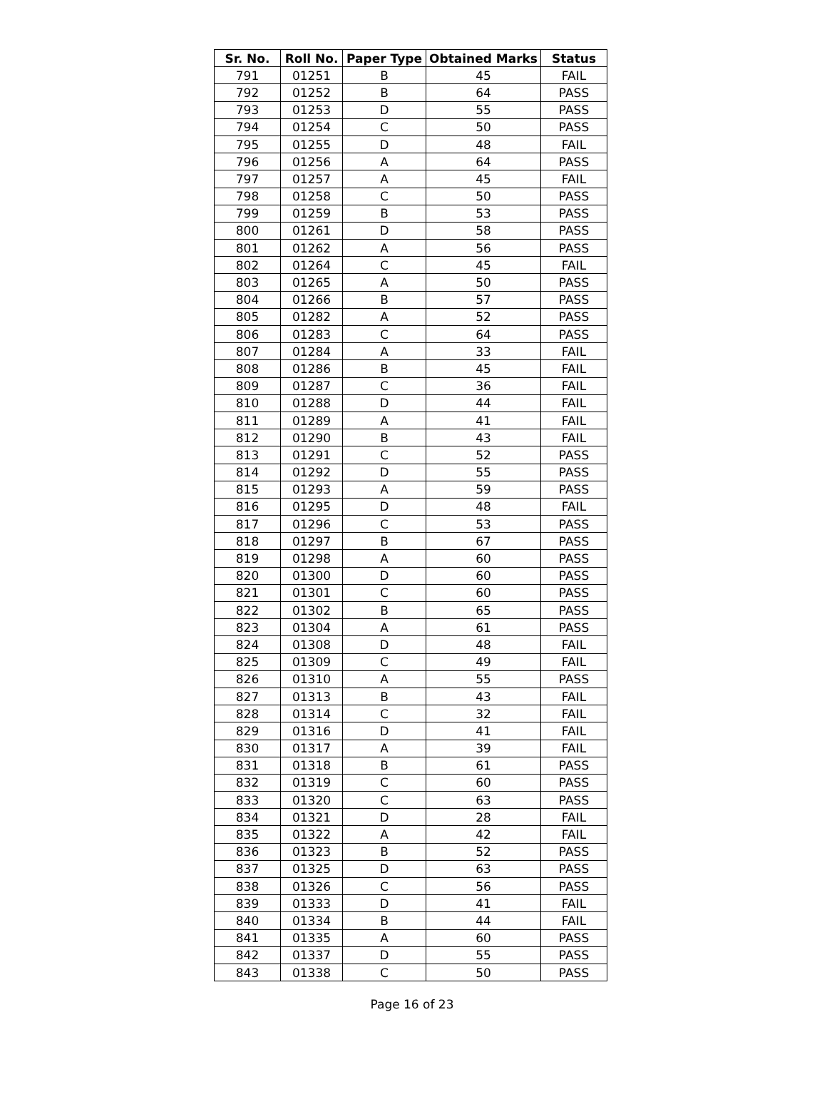| Sr. No. | Roll No. | Paper Type | Obtained Marks | Status |
| --- | --- | --- | --- | --- |
| 791 | 01251 | B | 45 | FAIL |
| 792 | 01252 | B | 64 | PASS |
| 793 | 01253 | D | 55 | PASS |
| 794 | 01254 | C | 50 | PASS |
| 795 | 01255 | D | 48 | FAIL |
| 796 | 01256 | A | 64 | PASS |
| 797 | 01257 | A | 45 | FAIL |
| 798 | 01258 | C | 50 | PASS |
| 799 | 01259 | B | 53 | PASS |
| 800 | 01261 | D | 58 | PASS |
| 801 | 01262 | A | 56 | PASS |
| 802 | 01264 | C | 45 | FAIL |
| 803 | 01265 | A | 50 | PASS |
| 804 | 01266 | B | 57 | PASS |
| 805 | 01282 | A | 52 | PASS |
| 806 | 01283 | C | 64 | PASS |
| 807 | 01284 | A | 33 | FAIL |
| 808 | 01286 | B | 45 | FAIL |
| 809 | 01287 | C | 36 | FAIL |
| 810 | 01288 | D | 44 | FAIL |
| 811 | 01289 | A | 41 | FAIL |
| 812 | 01290 | B | 43 | FAIL |
| 813 | 01291 | C | 52 | PASS |
| 814 | 01292 | D | 55 | PASS |
| 815 | 01293 | A | 59 | PASS |
| 816 | 01295 | D | 48 | FAIL |
| 817 | 01296 | C | 53 | PASS |
| 818 | 01297 | B | 67 | PASS |
| 819 | 01298 | A | 60 | PASS |
| 820 | 01300 | D | 60 | PASS |
| 821 | 01301 | C | 60 | PASS |
| 822 | 01302 | B | 65 | PASS |
| 823 | 01304 | A | 61 | PASS |
| 824 | 01308 | D | 48 | FAIL |
| 825 | 01309 | C | 49 | FAIL |
| 826 | 01310 | A | 55 | PASS |
| 827 | 01313 | B | 43 | FAIL |
| 828 | 01314 | C | 32 | FAIL |
| 829 | 01316 | D | 41 | FAIL |
| 830 | 01317 | A | 39 | FAIL |
| 831 | 01318 | B | 61 | PASS |
| 832 | 01319 | C | 60 | PASS |
| 833 | 01320 | C | 63 | PASS |
| 834 | 01321 | D | 28 | FAIL |
| 835 | 01322 | A | 42 | FAIL |
| 836 | 01323 | B | 52 | PASS |
| 837 | 01325 | D | 63 | PASS |
| 838 | 01326 | C | 56 | PASS |
| 839 | 01333 | D | 41 | FAIL |
| 840 | 01334 | B | 44 | FAIL |
| 841 | 01335 | A | 60 | PASS |
| 842 | 01337 | D | 55 | PASS |
| 843 | 01338 | C | 50 | PASS |
Page 16 of 23